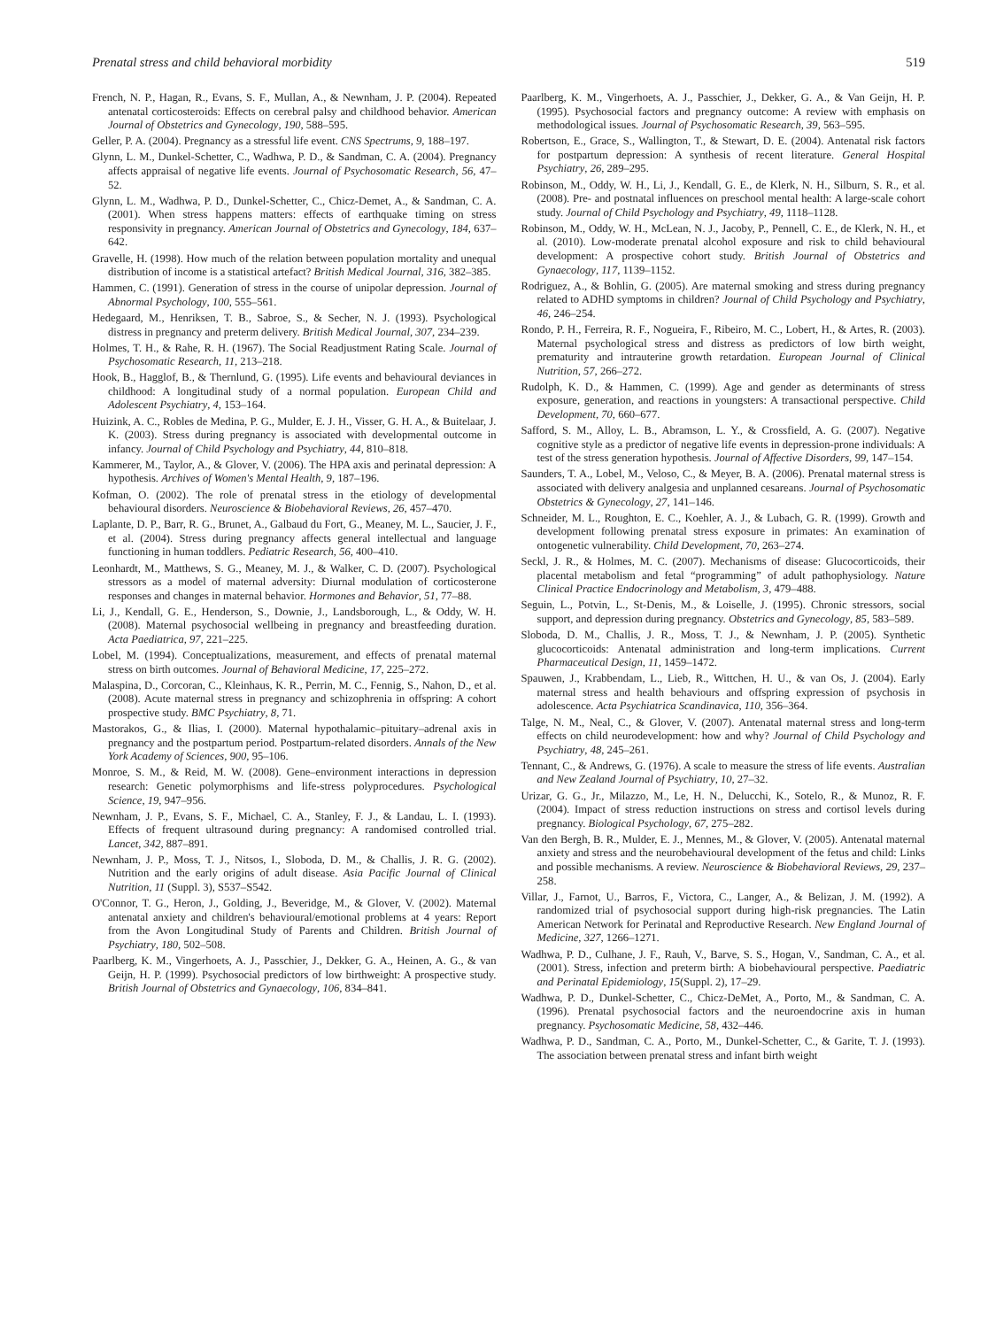Prenatal stress and child behavioral morbidity 519
French, N. P., Hagan, R., Evans, S. F., Mullan, A., & Newnham, J. P. (2004). Repeated antenatal corticosteroids: Effects on cerebral palsy and childhood behavior. American Journal of Obstetrics and Gynecology, 190, 588–595.
Geller, P. A. (2004). Pregnancy as a stressful life event. CNS Spectrums, 9, 188–197.
Glynn, L. M., Dunkel-Schetter, C., Wadhwa, P. D., & Sandman, C. A. (2004). Pregnancy affects appraisal of negative life events. Journal of Psychosomatic Research, 56, 47–52.
Glynn, L. M., Wadhwa, P. D., Dunkel-Schetter, C., Chicz-Demet, A., & Sandman, C. A. (2001). When stress happens matters: effects of earthquake timing on stress responsivity in pregnancy. American Journal of Obstetrics and Gynecology, 184, 637–642.
Gravelle, H. (1998). How much of the relation between population mortality and unequal distribution of income is a statistical artefact? British Medical Journal, 316, 382–385.
Hammen, C. (1991). Generation of stress in the course of unipolar depression. Journal of Abnormal Psychology, 100, 555–561.
Hedegaard, M., Henriksen, T. B., Sabroe, S., & Secher, N. J. (1993). Psychological distress in pregnancy and preterm delivery. British Medical Journal, 307, 234–239.
Holmes, T. H., & Rahe, R. H. (1967). The Social Readjustment Rating Scale. Journal of Psychosomatic Research, 11, 213–218.
Hook, B., Hagglof, B., & Thernlund, G. (1995). Life events and behavioural deviances in childhood: A longitudinal study of a normal population. European Child and Adolescent Psychiatry, 4, 153–164.
Huizink, A. C., Robles de Medina, P. G., Mulder, E. J. H., Visser, G. H. A., & Buitelaar, J. K. (2003). Stress during pregnancy is associated with developmental outcome in infancy. Journal of Child Psychology and Psychiatry, 44, 810–818.
Kammerer, M., Taylor, A., & Glover, V. (2006). The HPA axis and perinatal depression: A hypothesis. Archives of Women's Mental Health, 9, 187–196.
Kofman, O. (2002). The role of prenatal stress in the etiology of developmental behavioural disorders. Neuroscience & Biobehavioral Reviews, 26, 457–470.
Laplante, D. P., Barr, R. G., Brunet, A., Galbaud du Fort, G., Meaney, M. L., Saucier, J. F., et al. (2004). Stress during pregnancy affects general intellectual and language functioning in human toddlers. Pediatric Research, 56, 400–410.
Leonhardt, M., Matthews, S. G., Meaney, M. J., & Walker, C. D. (2007). Psychological stressors as a model of maternal adversity: Diurnal modulation of corticosterone responses and changes in maternal behavior. Hormones and Behavior, 51, 77–88.
Li, J., Kendall, G. E., Henderson, S., Downie, J., Landsborough, L., & Oddy, W. H. (2008). Maternal psychosocial wellbeing in pregnancy and breastfeeding duration. Acta Paediatrica, 97, 221–225.
Lobel, M. (1994). Conceptualizations, measurement, and effects of prenatal maternal stress on birth outcomes. Journal of Behavioral Medicine, 17, 225–272.
Malaspina, D., Corcoran, C., Kleinhaus, K. R., Perrin, M. C., Fennig, S., Nahon, D., et al. (2008). Acute maternal stress in pregnancy and schizophrenia in offspring: A cohort prospective study. BMC Psychiatry, 8, 71.
Mastorakos, G., & Ilias, I. (2000). Maternal hypothalamic–pituitary–adrenal axis in pregnancy and the postpartum period. Postpartum-related disorders. Annals of the New York Academy of Sciences, 900, 95–106.
Monroe, S. M., & Reid, M. W. (2008). Gene–environment interactions in depression research: Genetic polymorphisms and life-stress polyprocedures. Psychological Science, 19, 947–956.
Newnham, J. P., Evans, S. F., Michael, C. A., Stanley, F. J., & Landau, L. I. (1993). Effects of frequent ultrasound during pregnancy: A randomised controlled trial. Lancet, 342, 887–891.
Newnham, J. P., Moss, T. J., Nitsos, I., Sloboda, D. M., & Challis, J. R. G. (2002). Nutrition and the early origins of adult disease. Asia Pacific Journal of Clinical Nutrition, 11 (Suppl. 3), S537–S542.
O'Connor, T. G., Heron, J., Golding, J., Beveridge, M., & Glover, V. (2002). Maternal antenatal anxiety and children's behavioural/emotional problems at 4 years: Report from the Avon Longitudinal Study of Parents and Children. British Journal of Psychiatry, 180, 502–508.
Paarlberg, K. M., Vingerhoets, A. J., Passchier, J., Dekker, G. A., Heinen, A. G., & van Geijn, H. P. (1999). Psychosocial predictors of low birthweight: A prospective study. British Journal of Obstetrics and Gynaecology, 106, 834–841.
Paarlberg, K. M., Vingerhoets, A. J., Passchier, J., Dekker, G. A., & Van Geijn, H. P. (1995). Psychosocial factors and pregnancy outcome: A review with emphasis on methodological issues. Journal of Psychosomatic Research, 39, 563–595.
Robertson, E., Grace, S., Wallington, T., & Stewart, D. E. (2004). Antenatal risk factors for postpartum depression: A synthesis of recent literature. General Hospital Psychiatry, 26, 289–295.
Robinson, M., Oddy, W. H., Li, J., Kendall, G. E., de Klerk, N. H., Silburn, S. R., et al. (2008). Pre- and postnatal influences on preschool mental health: A large-scale cohort study. Journal of Child Psychology and Psychiatry, 49, 1118–1128.
Robinson, M., Oddy, W. H., McLean, N. J., Jacoby, P., Pennell, C. E., de Klerk, N. H., et al. (2010). Low-moderate prenatal alcohol exposure and risk to child behavioural development: A prospective cohort study. British Journal of Obstetrics and Gynaecology, 117, 1139–1152.
Rodriguez, A., & Bohlin, G. (2005). Are maternal smoking and stress during pregnancy related to ADHD symptoms in children? Journal of Child Psychology and Psychiatry, 46, 246–254.
Rondo, P. H., Ferreira, R. F., Nogueira, F., Ribeiro, M. C., Lobert, H., & Artes, R. (2003). Maternal psychological stress and distress as predictors of low birth weight, prematurity and intrauterine growth retardation. European Journal of Clinical Nutrition, 57, 266–272.
Rudolph, K. D., & Hammen, C. (1999). Age and gender as determinants of stress exposure, generation, and reactions in youngsters: A transactional perspective. Child Development, 70, 660–677.
Safford, S. M., Alloy, L. B., Abramson, L. Y., & Crossfield, A. G. (2007). Negative cognitive style as a predictor of negative life events in depression-prone individuals: A test of the stress generation hypothesis. Journal of Affective Disorders, 99, 147–154.
Saunders, T. A., Lobel, M., Veloso, C., & Meyer, B. A. (2006). Prenatal maternal stress is associated with delivery analgesia and unplanned cesareans. Journal of Psychosomatic Obstetrics & Gynecology, 27, 141–146.
Schneider, M. L., Roughton, E. C., Koehler, A. J., & Lubach, G. R. (1999). Growth and development following prenatal stress exposure in primates: An examination of ontogenetic vulnerability. Child Development, 70, 263–274.
Seckl, J. R., & Holmes, M. C. (2007). Mechanisms of disease: Glucocorticoids, their placental metabolism and fetal “programming” of adult pathophysiology. Nature Clinical Practice Endocrinology and Metabolism, 3, 479–488.
Seguin, L., Potvin, L., St-Denis, M., & Loiselle, J. (1995). Chronic stressors, social support, and depression during pregnancy. Obstetrics and Gynecology, 85, 583–589.
Sloboda, D. M., Challis, J. R., Moss, T. J., & Newnham, J. P. (2005). Synthetic glucocorticoids: Antenatal administration and long-term implications. Current Pharmaceutical Design, 11, 1459–1472.
Spauwen, J., Krabbendam, L., Lieb, R., Wittchen, H. U., & van Os, J. (2004). Early maternal stress and health behaviours and offspring expression of psychosis in adolescence. Acta Psychiatrica Scandinavica, 110, 356–364.
Talge, N. M., Neal, C., & Glover, V. (2007). Antenatal maternal stress and long-term effects on child neurodevelopment: how and why? Journal of Child Psychology and Psychiatry, 48, 245–261.
Tennant, C., & Andrews, G. (1976). A scale to measure the stress of life events. Australian and New Zealand Journal of Psychiatry, 10, 27–32.
Urizar, G. G., Jr., Milazzo, M., Le, H. N., Delucchi, K., Sotelo, R., & Munoz, R. F. (2004). Impact of stress reduction instructions on stress and cortisol levels during pregnancy. Biological Psychology, 67, 275–282.
Van den Bergh, B. R., Mulder, E. J., Mennes, M., & Glover, V. (2005). Antenatal maternal anxiety and stress and the neurobehavioural development of the fetus and child: Links and possible mechanisms. A review. Neuroscience & Biobehavioral Reviews, 29, 237–258.
Villar, J., Farnot, U., Barros, F., Victora, C., Langer, A., & Belizan, J. M. (1992). A randomized trial of psychosocial support during high-risk pregnancies. The Latin American Network for Perinatal and Reproductive Research. New England Journal of Medicine, 327, 1266–1271.
Wadhwa, P. D., Culhane, J. F., Rauh, V., Barve, S. S., Hogan, V., Sandman, C. A., et al. (2001). Stress, infection and preterm birth: A biobehavioural perspective. Paediatric and Perinatal Epidemiology, 15(Suppl. 2), 17–29.
Wadhwa, P. D., Dunkel-Schetter, C., Chicz-DeMet, A., Porto, M., & Sandman, C. A. (1996). Prenatal psychosocial factors and the neuroendocrine axis in human pregnancy. Psychosomatic Medicine, 58, 432–446.
Wadhwa, P. D., Sandman, C. A., Porto, M., Dunkel-Schetter, C., & Garite, T. J. (1993). The association between prenatal stress and infant birth weight